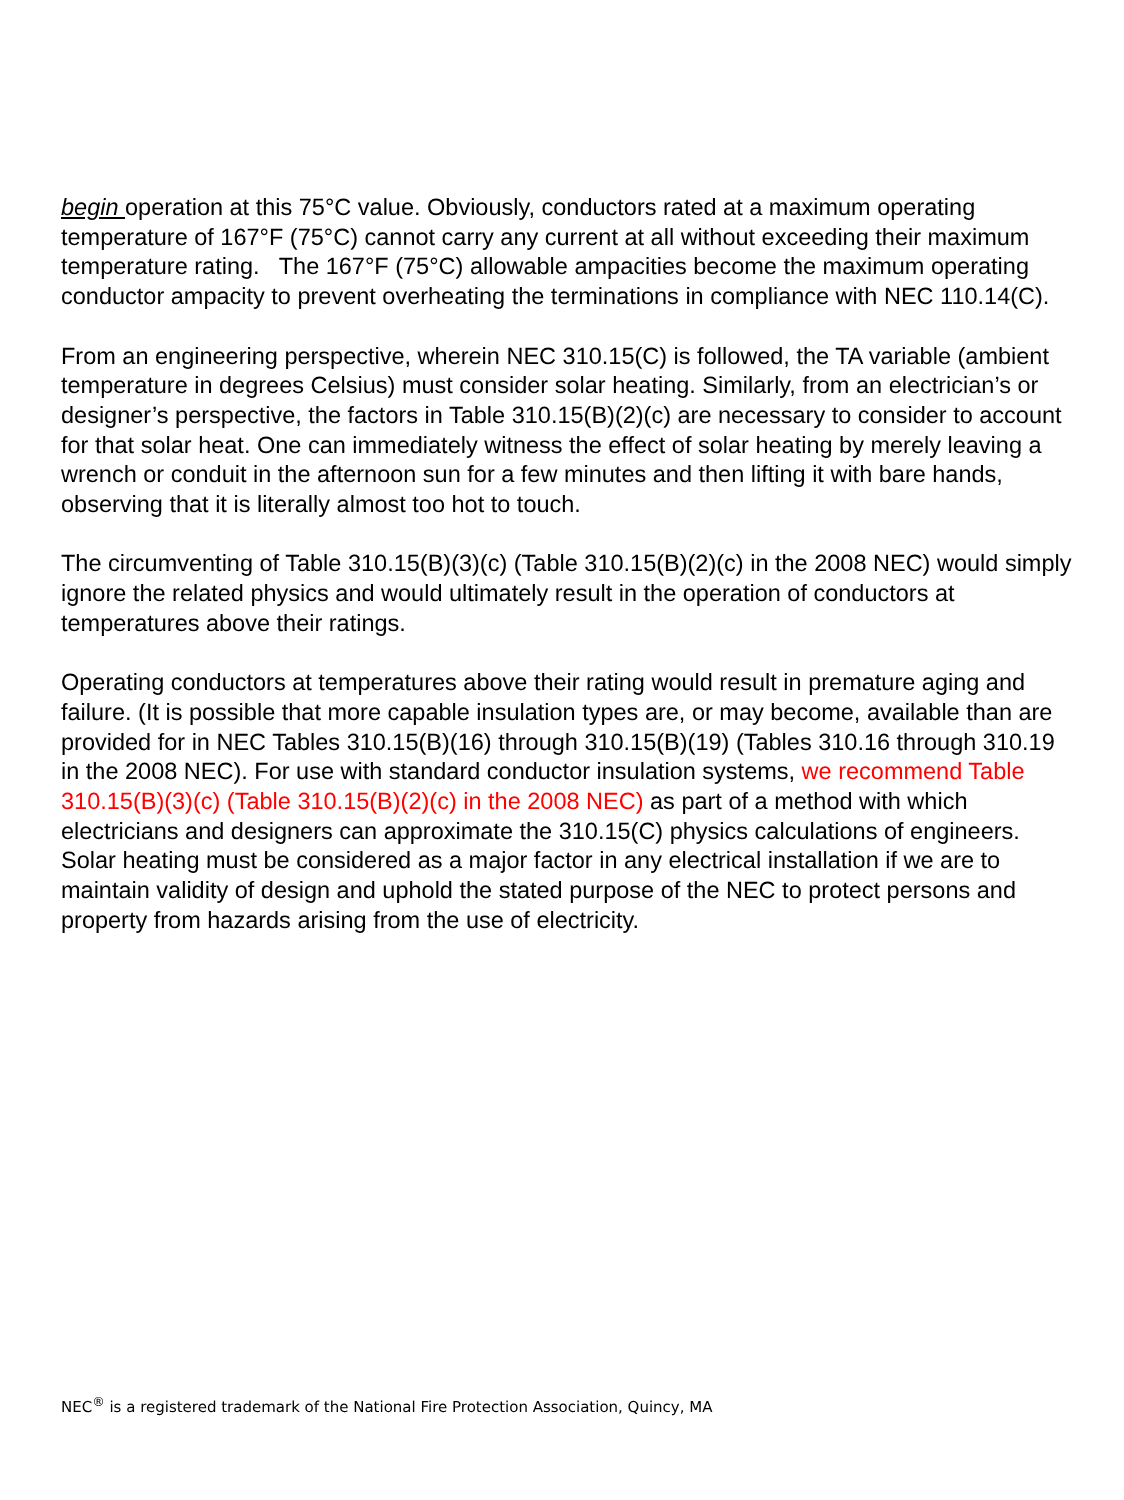begin operation at this 75°C value. Obviously, conductors rated at a maximum operating temperature of 167°F (75°C) cannot carry any current at all without exceeding their maximum temperature rating. The 167°F (75°C) allowable ampacities become the maximum operating conductor ampacity to prevent overheating the terminations in compliance with NEC 110.14(C).
From an engineering perspective, wherein NEC 310.15(C) is followed, the TA variable (ambient temperature in degrees Celsius) must consider solar heating. Similarly, from an electrician’s or designer’s perspective, the factors in Table 310.15(B)(2)(c) are necessary to consider to account for that solar heat. One can immediately witness the effect of solar heating by merely leaving a wrench or conduit in the afternoon sun for a few minutes and then lifting it with bare hands, observing that it is literally almost too hot to touch.
The circumventing of Table 310.15(B)(3)(c) (Table 310.15(B)(2)(c) in the 2008 NEC) would simply ignore the related physics and would ultimately result in the operation of conductors at temperatures above their ratings.
Operating conductors at temperatures above their rating would result in premature aging and failure. (It is possible that more capable insulation types are, or may become, available than are provided for in NEC Tables 310.15(B)(16) through 310.15(B)(19) (Tables 310.16 through 310.19 in the 2008 NEC). For use with standard conductor insulation systems, we recommend Table 310.15(B)(3)(c) (Table 310.15(B)(2)(c) in the 2008 NEC) as part of a method with which electricians and designers can approximate the 310.15(C) physics calculations of engineers. Solar heating must be considered as a major factor in any electrical installation if we are to maintain validity of design and uphold the stated purpose of the NEC to protect persons and property from hazards arising from the use of electricity.
NEC<sup>®</sup> is a registered trademark of the National Fire Protection Association, Quincy, MA